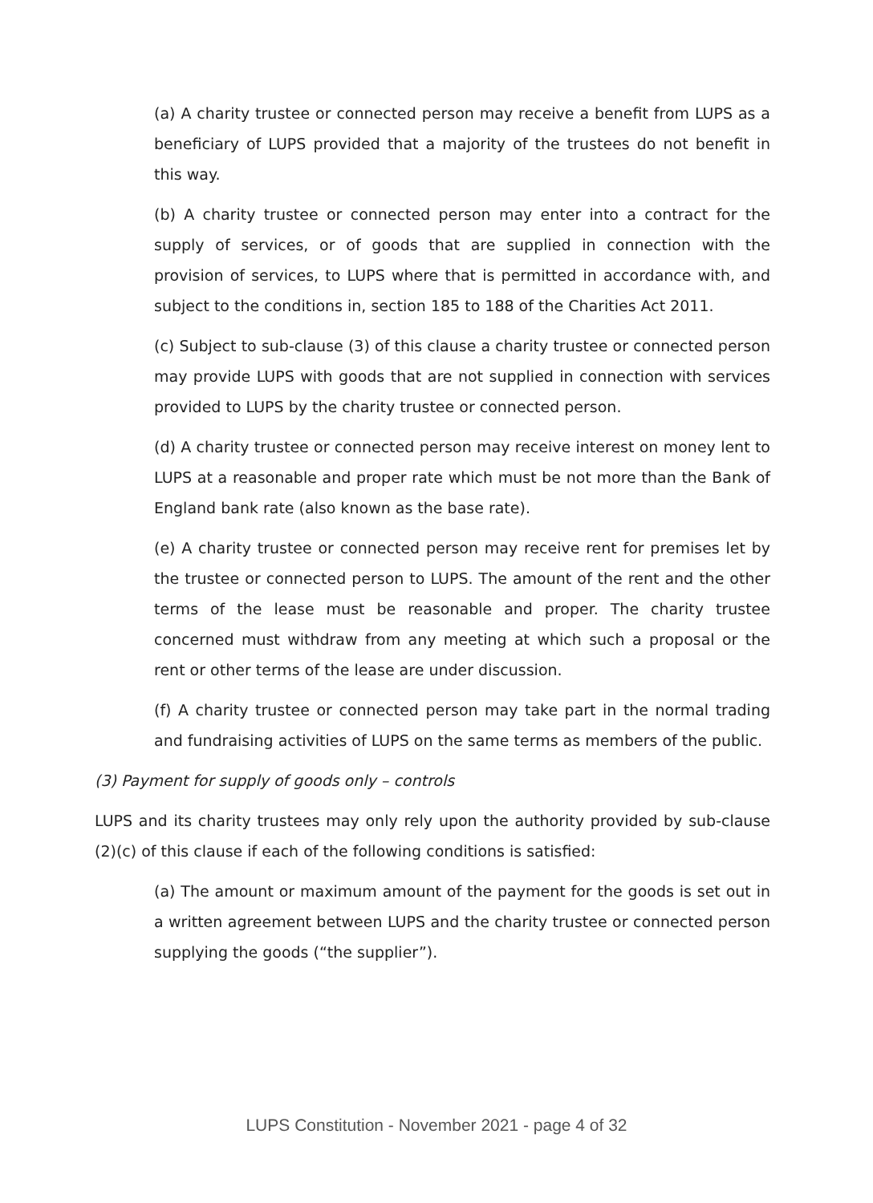(a) A charity trustee or connected person may receive a benefit from LUPS as a beneficiary of LUPS provided that a majority of the trustees do not benefit in this way.
(b) A charity trustee or connected person may enter into a contract for the supply of services, or of goods that are supplied in connection with the provision of services, to LUPS where that is permitted in accordance with, and subject to the conditions in, section 185 to 188 of the Charities Act 2011.
(c) Subject to sub-clause (3) of this clause a charity trustee or connected person may provide LUPS with goods that are not supplied in connection with services provided to LUPS by the charity trustee or connected person.
(d) A charity trustee or connected person may receive interest on money lent to LUPS at a reasonable and proper rate which must be not more than the Bank of England bank rate (also known as the base rate).
(e) A charity trustee or connected person may receive rent for premises let by the trustee or connected person to LUPS. The amount of the rent and the other terms of the lease must be reasonable and proper. The charity trustee concerned must withdraw from any meeting at which such a proposal or the rent or other terms of the lease are under discussion.
(f) A charity trustee or connected person may take part in the normal trading and fundraising activities of LUPS on the same terms as members of the public.
(3) Payment for supply of goods only – controls
LUPS and its charity trustees may only rely upon the authority provided by sub-clause (2)(c) of this clause if each of the following conditions is satisfied:
(a) The amount or maximum amount of the payment for the goods is set out in a written agreement between LUPS and the charity trustee or connected person supplying the goods (“the supplier”).
LUPS Constitution - November 2021 - page 4 of 32